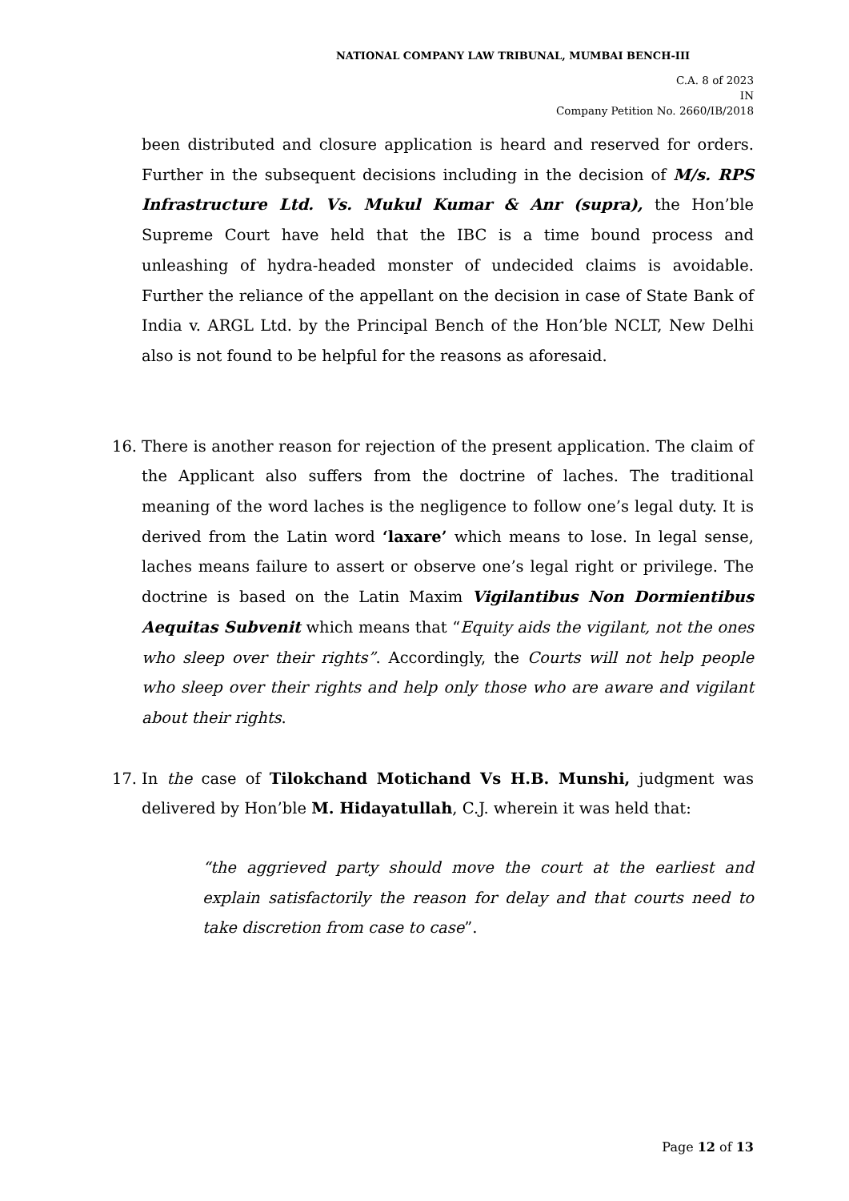NATIONAL COMPANY LAW TRIBUNAL, MUMBAI BENCH-III
C.A. 8 of 2023
IN
Company Petition No. 2660/IB/2018
been distributed and closure application is heard and reserved for orders. Further in the subsequent decisions including in the decision of M/s. RPS Infrastructure Ltd. Vs. Mukul Kumar & Anr (supra), the Hon’ble Supreme Court have held that the IBC is a time bound process and unleashing of hydra-headed monster of undecided claims is avoidable. Further the reliance of the appellant on the decision in case of State Bank of India v. ARGL Ltd. by the Principal Bench of the Hon’ble NCLT, New Delhi also is not found to be helpful for the reasons as aforesaid.
16. There is another reason for rejection of the present application. The claim of the Applicant also suffers from the doctrine of laches. The traditional meaning of the word laches is the negligence to follow one’s legal duty. It is derived from the Latin word ‘laxare’ which means to lose. In legal sense, laches means failure to assert or observe one’s legal right or privilege. The doctrine is based on the Latin Maxim Vigilantibus Non Dormientibus Aequitas Subvenit which means that “Equity aids the vigilant, not the ones who sleep over their rights”. Accordingly, the Courts will not help people who sleep over their rights and help only those who are aware and vigilant about their rights.
17. In the case of Tilokchand Motichand Vs H.B. Munshi, judgment was delivered by Hon’ble M. Hidayatullah, C.J. wherein it was held that:
“the aggrieved party should move the court at the earliest and explain satisfactorily the reason for delay and that courts need to take discretion from case to case”.
Page 12 of 13